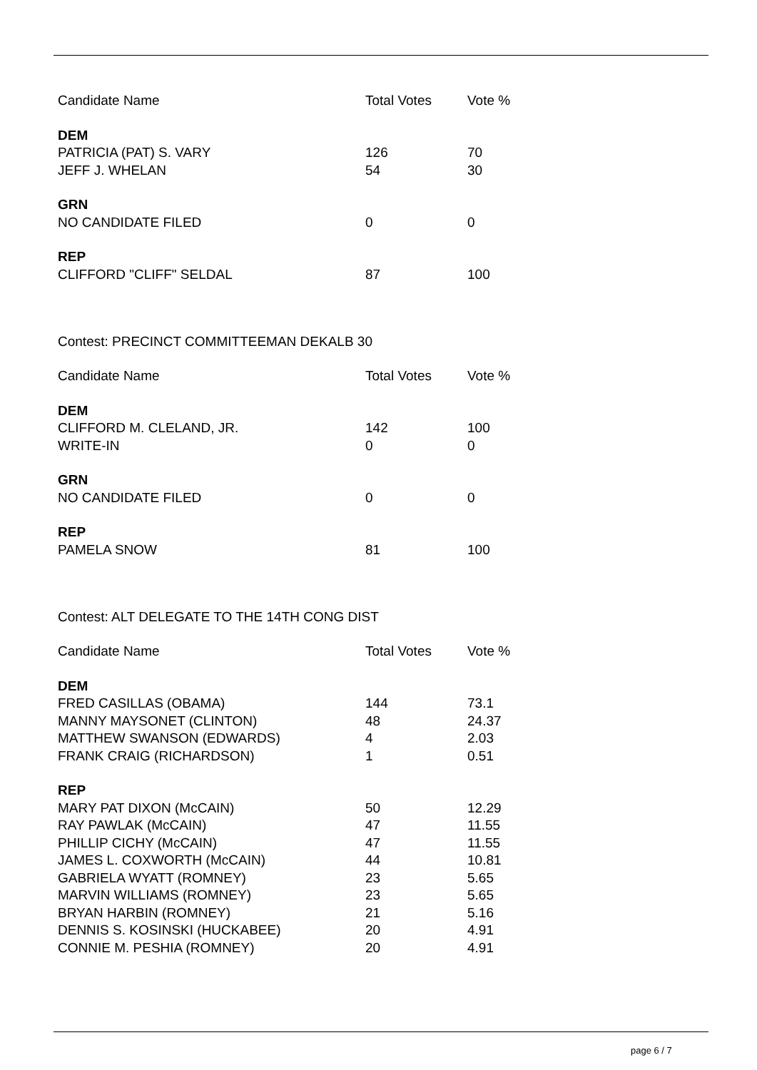| Candidate Name | Total Votes | Vote % |
| --- | --- | --- |
| DEM | | |
| PATRICIA (PAT) S. VARY | 126 | 70 |
| JEFF J. WHELAN | 54 | 30 |
| GRN | | |
| NO CANDIDATE FILED | 0 | 0 |
| REP | | |
| CLIFFORD "CLIFF" SELDAL | 87 | 100 |
Contest: PRECINCT COMMITTEEMAN DEKALB 30
| Candidate Name | Total Votes | Vote % |
| --- | --- | --- |
| DEM | | |
| CLIFFORD M. CLELAND, JR. | 142 | 100 |
| WRITE-IN | 0 | 0 |
| GRN | | |
| NO CANDIDATE FILED | 0 | 0 |
| REP | | |
| PAMELA SNOW | 81 | 100 |
Contest: ALT DELEGATE TO THE 14TH CONG DIST
| Candidate Name | Total Votes | Vote % |
| --- | --- | --- |
| DEM | | |
| FRED CASILLAS (OBAMA) | 144 | 73.1 |
| MANNY MAYSONET (CLINTON) | 48 | 24.37 |
| MATTHEW SWANSON (EDWARDS) | 4 | 2.03 |
| FRANK CRAIG (RICHARDSON) | 1 | 0.51 |
| REP | | |
| MARY PAT DIXON (McCAIN) | 50 | 12.29 |
| RAY PAWLAK (McCAIN) | 47 | 11.55 |
| PHILLIP CICHY (McCAIN) | 47 | 11.55 |
| JAMES L. COXWORTH (McCAIN) | 44 | 10.81 |
| GABRIELA WYATT (ROMNEY) | 23 | 5.65 |
| MARVIN WILLIAMS (ROMNEY) | 23 | 5.65 |
| BRYAN HARBIN (ROMNEY) | 21 | 5.16 |
| DENNIS S. KOSINSKI (HUCKABEE) | 20 | 4.91 |
| CONNIE M. PESHIA (ROMNEY) | 20 | 4.91 |
page 6 / 7